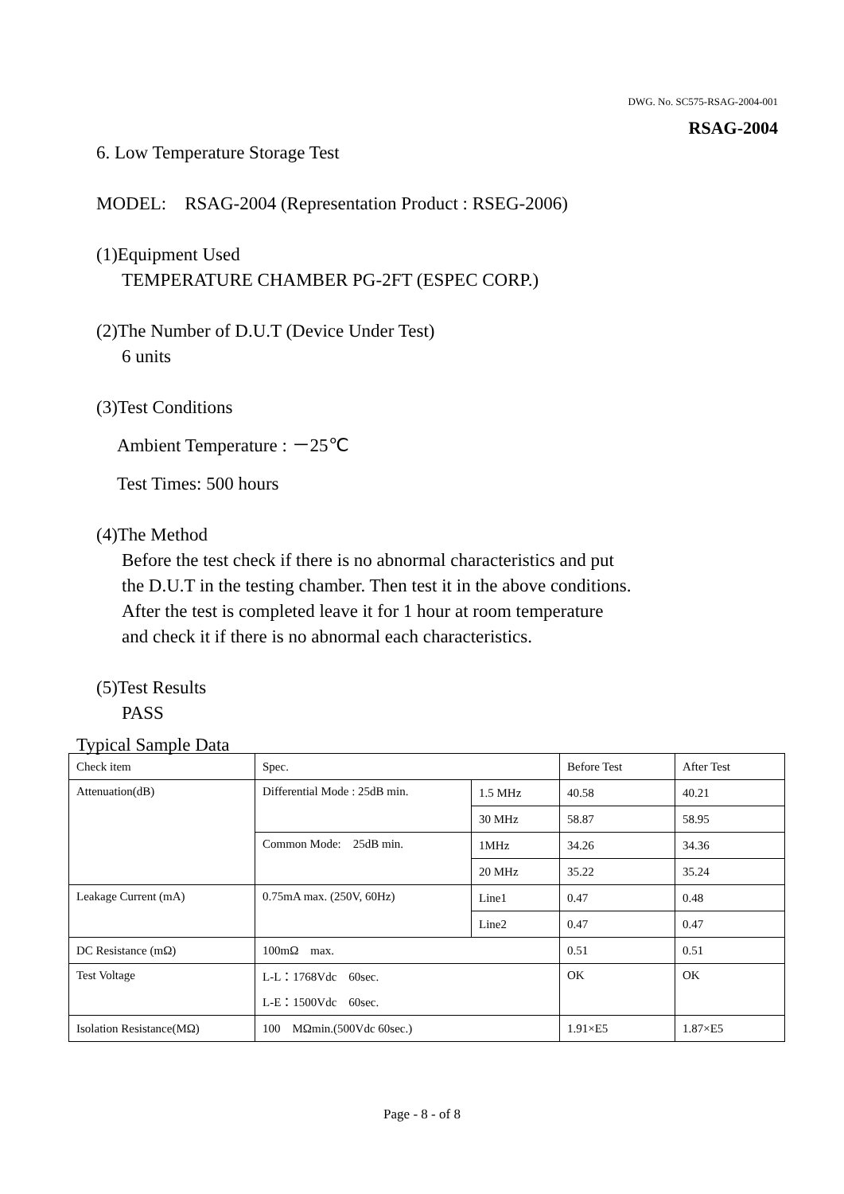DWG. No. SC575-RSAG-2004-001
RSAG-2004
6. Low Temperature Storage Test
MODEL: RSAG-2004 (Representation Product : RSEG-2006)
(1)Equipment Used
TEMPERATURE CHAMBER PG-2FT (ESPEC CORP.)
(2)The Number of D.U.T (Device Under Test)
6 units
(3)Test Conditions
Ambient Temperature : －25℃
Test Times: 500 hours
(4)The Method
Before the test check if there is no abnormal characteristics and put
the D.U.T in the testing chamber. Then test it in the above conditions.
After the test is completed leave it for 1 hour at room temperature
and check it if there is no abnormal each characteristics.
(5)Test Results
PASS
Typical Sample Data
| Check item | Spec. | | Before Test | After Test |
| Attenuation(dB) | Differential Mode : 25dB min. | 1.5 MHz | 40.58 | 40.21 |
| | | 30 MHz | 58.87 | 58.95 |
| | Common Mode: 25dB min. | 1MHz | 34.26 | 34.36 |
| | | 20 MHz | 35.22 | 35.24 |
| Leakage Current (mA) | 0.75mA max. (250V, 60Hz) | Line1 | 0.47 | 0.48 |
| | | Line2 | 0.47 | 0.47 |
| DC Resistance (mΩ) | 100mΩ max. | | 0.51 | 0.51 |
| Test Voltage | L-L：1768Vdc 60sec. L-E：1500Vdc 60sec. | | OK | OK |
| Isolation Resistance(MΩ) | 100 MΩmin.(500Vdc 60sec.) | | 1.91×E5 | 1.87×E5 |
Page - 8 - of 8